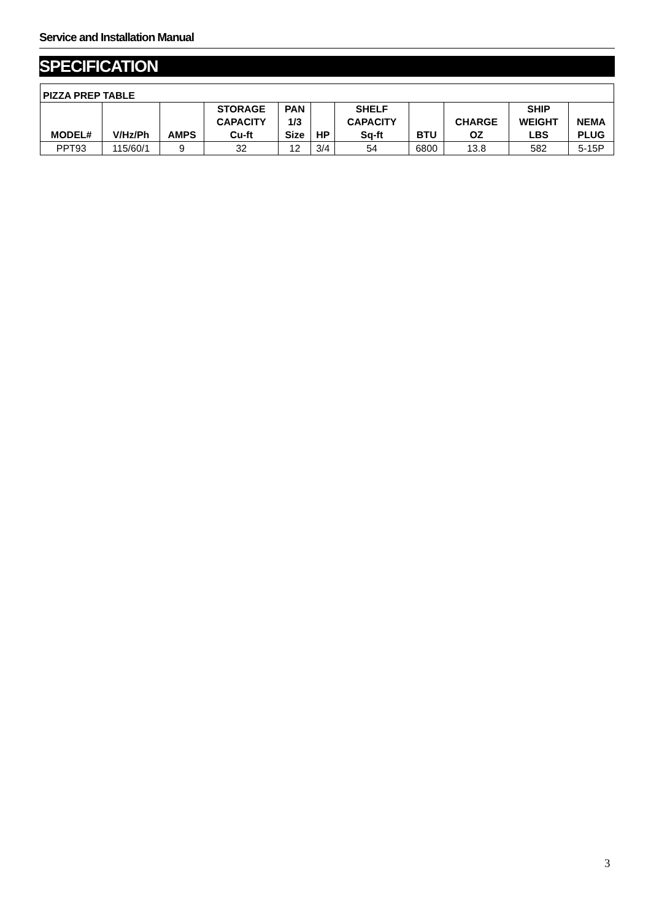Service and Installation Manual
SPECIFICATION
| PIZZA PREP TABLE | | | | | | | | | | |
| --- | --- | --- | --- | --- | --- | --- | --- | --- | --- | --- |
| MODEL# | V/Hz/Ph | AMPS | STORAGE CAPACITY Cu-ft | PAN 1/3 Size | HP | SHELF CAPACITY Sq-ft | BTU | CHARGE OZ | SHIP WEIGHT LBS | NEMA PLUG |
| PPT93 | 115/60/1 | 9 | 32 | 12 | 3/4 | 54 | 6800 | 13.8 | 582 | 5-15P |
3